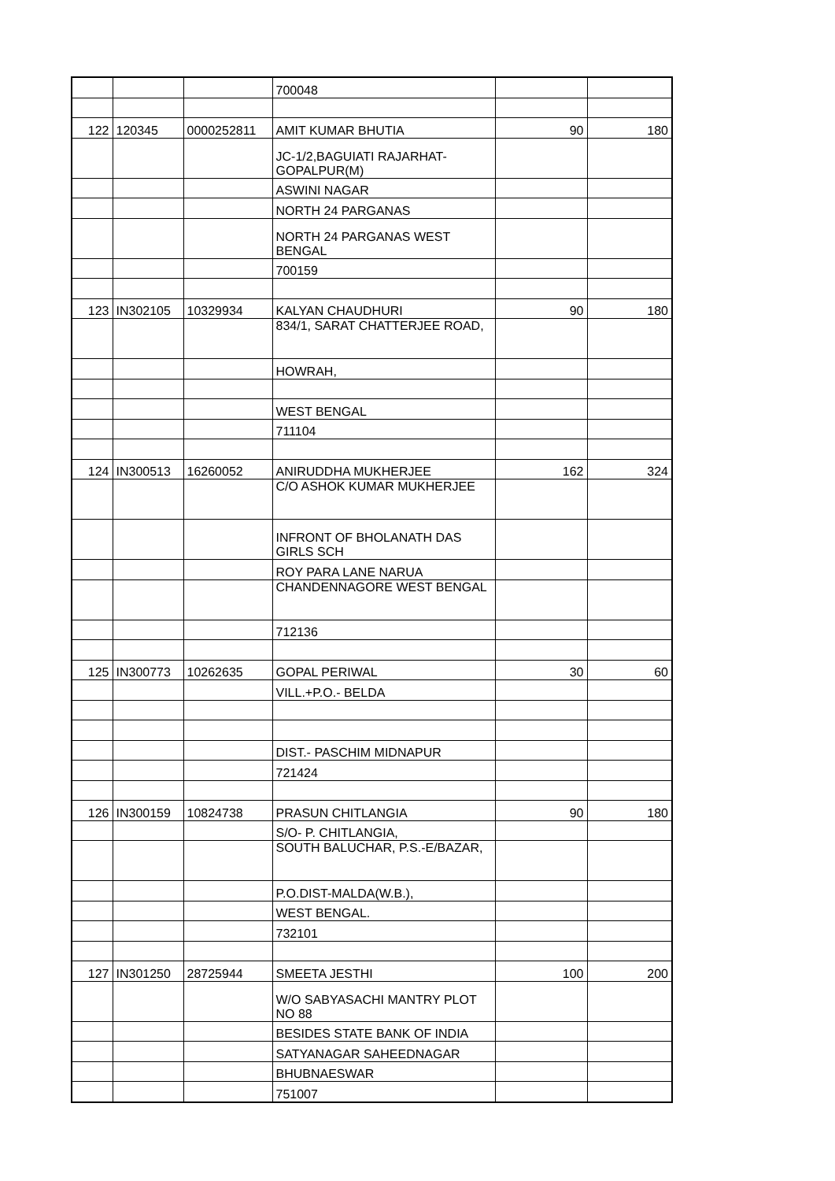| | | | 700048 | | |
| 122 | 120345 | 0000252811 | AMIT KUMAR BHUTIA | 90 | 180 |
| | | | JC-1/2,BAGUIATI RAJARHAT- GOPALPUR(M) | | |
| | | | ASWINI NAGAR | | |
| | | | NORTH 24 PARGANAS | | |
| | | | NORTH 24 PARGANAS WEST BENGAL | | |
| | | | 700159 | | |
| 123 | IN302105 | 10329934 | KALYAN CHAUDHURI | 90 | 180 |
| | | | 834/1, SARAT CHATTERJEE ROAD, | | |
| | | | HOWRAH, | | |
| | | | WEST BENGAL | | |
| | | | 711104 | | |
| 124 | IN300513 | 16260052 | ANIRUDDHA MUKHERJEE | 162 | 324 |
| | | | C/O ASHOK KUMAR MUKHERJEE | | |
| | | | INFRONT OF BHOLANATH DAS GIRLS SCH | | |
| | | | ROY PARA LANE NARUA | | |
| | | | CHANDENNAGORE WEST BENGAL | | |
| | | | 712136 | | |
| 125 | IN300773 | 10262635 | GOPAL PERIWAL | 30 | 60 |
| | | | VILL.+P.O.- BELDA | | |
| | | | DIST.- PASCHIM MIDNAPUR | | |
| | | | 721424 | | |
| 126 | IN300159 | 10824738 | PRASUN CHITLANGIA | 90 | 180 |
| | | | S/O- P. CHITLANGIA, | | |
| | | | SOUTH BALUCHAR, P.S.-E/BAZAR, | | |
| | | | P.O.DIST-MALDA(W.B.), | | |
| | | | WEST BENGAL. | | |
| | | | 732101 | | |
| 127 | IN301250 | 28725944 | SMEETA JESTHI | 100 | 200 |
| | | | W/O SABYASACHI MANTRY PLOT NO 88 | | |
| | | | BESIDES STATE BANK OF INDIA | | |
| | | | SATYANAGAR SAHEEDNAGAR | | |
| | | | BHUBNAESWAR | | |
| | | | 751007 | | |